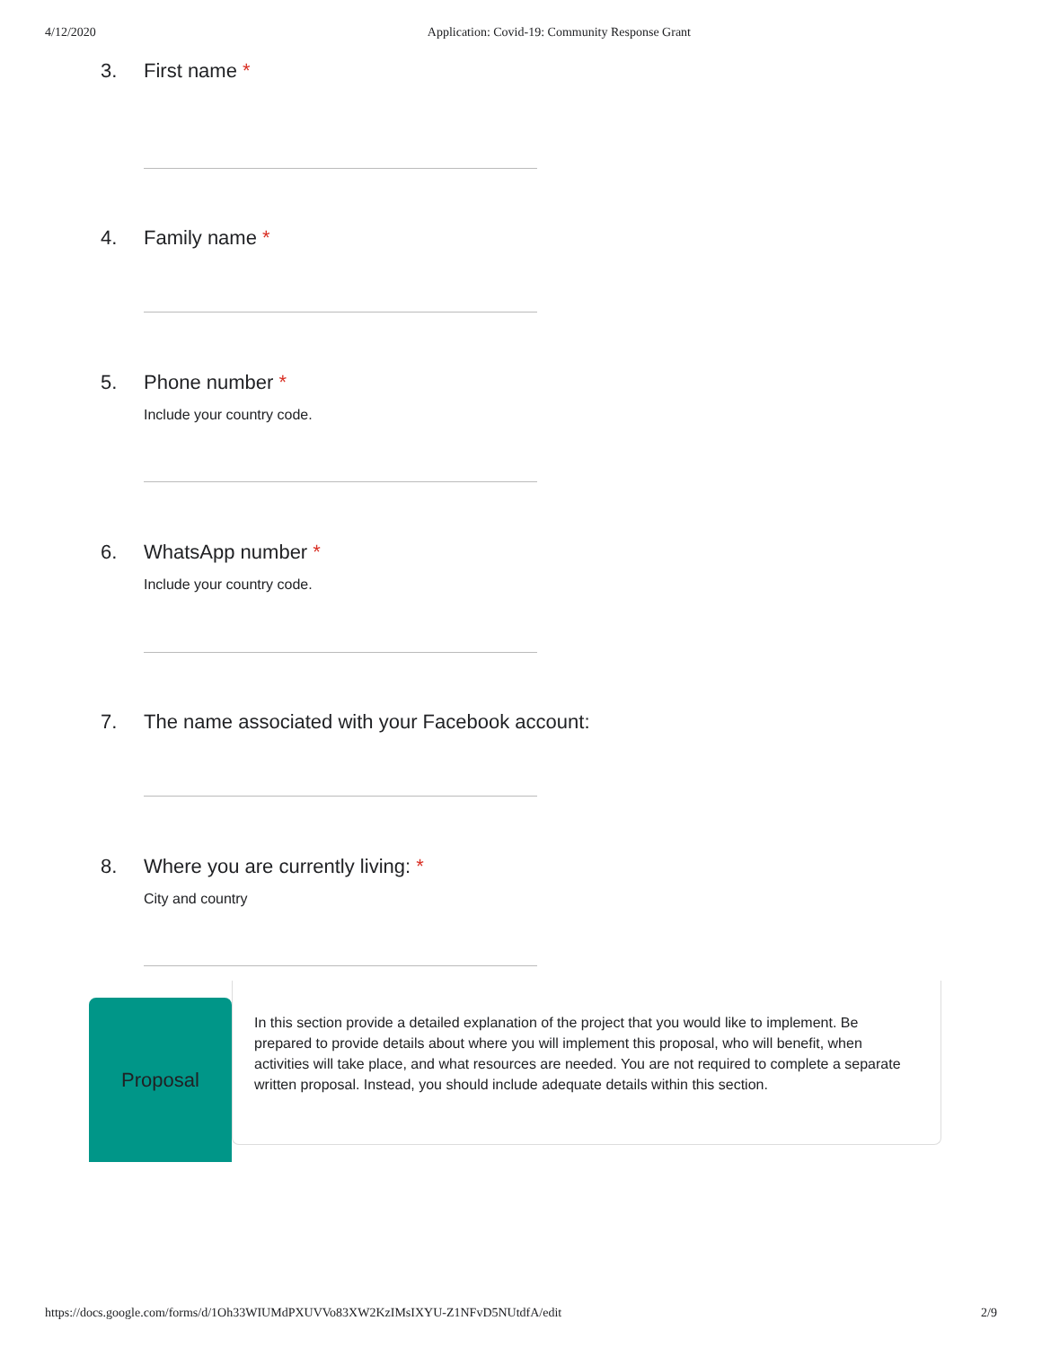4/12/2020 Application: Covid-19: Community Response Grant
3. First name *
4. Family name *
5. Phone number *
Include your country code.
6. WhatsApp number *
Include your country code.
7. The name associated with your Facebook account:
8. Where you are currently living: *
City and country
Proposal
In this section provide a detailed explanation of the project that you would like to implement. Be prepared to provide details about where you will implement this proposal, who will benefit, when activities will take place, and what resources are needed. You are not required to complete a separate written proposal. Instead, you should include adequate details within this section.
https://docs.google.com/forms/d/1Oh33WIUMdPXUVVo83XW2KzIMsIXYU-Z1NFvD5NUtdfA/edit 2/9